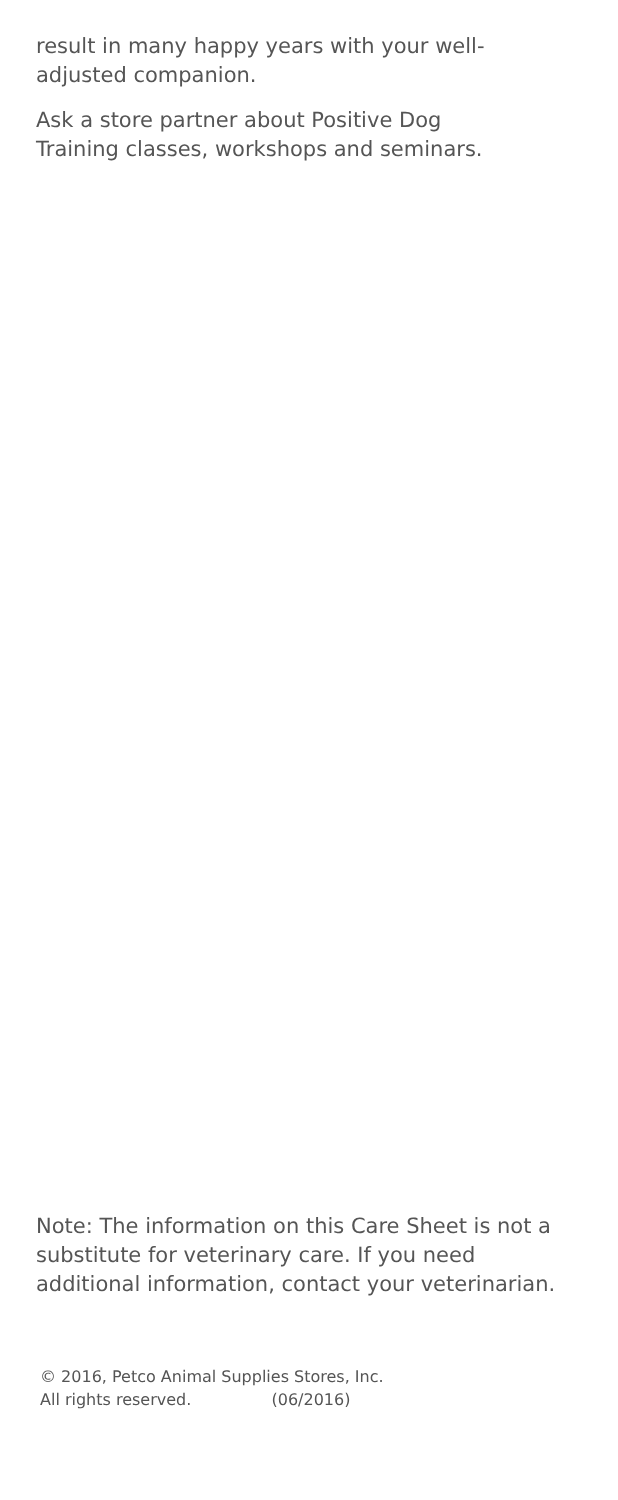result in many happy years with your well-
adjusted companion.
Ask a store partner about Positive Dog
Training classes, workshops and seminars.
Note: The information on this Care Sheet is not a substitute for veterinary care. If you need additional information, contact your veterinarian.
© 2016, Petco Animal Supplies Stores, Inc.
All rights reserved. (06/2016)